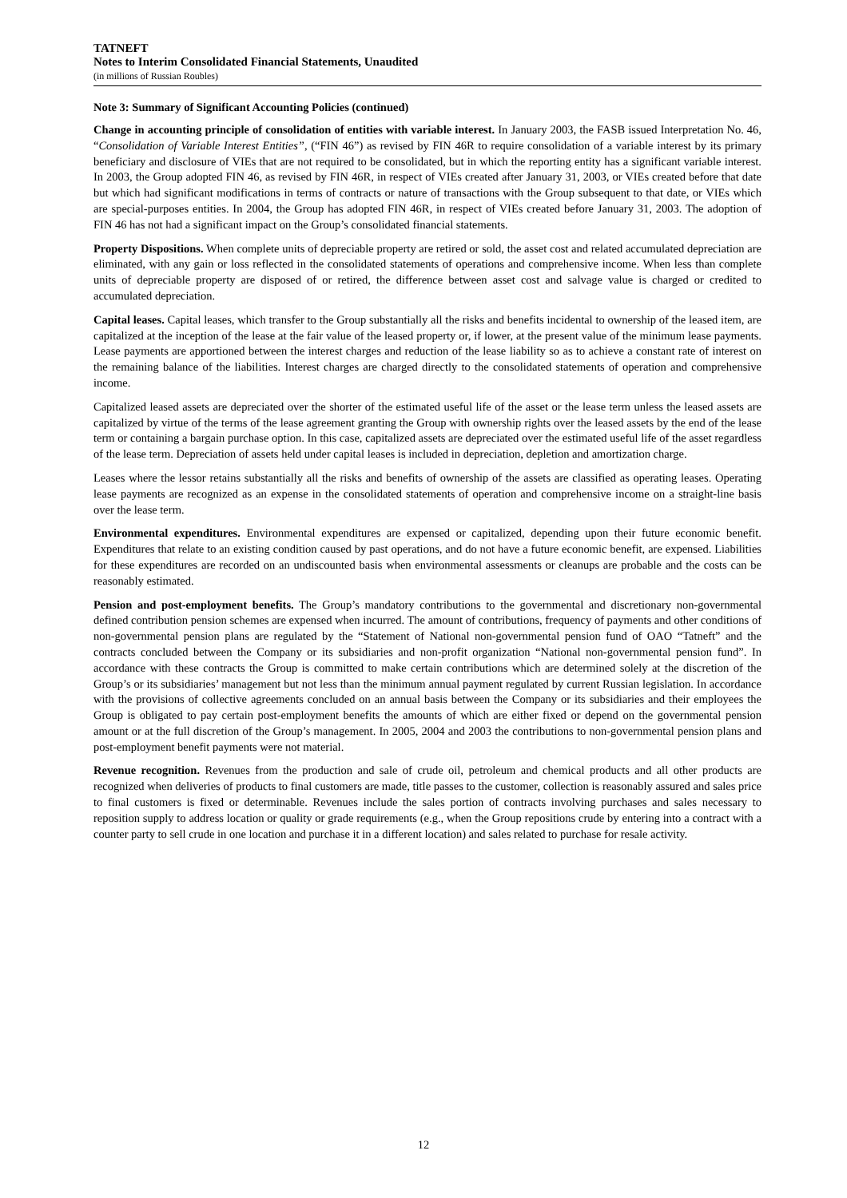TATNEFT
Notes to Interim Consolidated Financial Statements, Unaudited
(in millions of Russian Roubles)
Note 3: Summary of Significant Accounting Policies (continued)
Change in accounting principle of consolidation of entities with variable interest. In January 2003, the FASB issued Interpretation No. 46, “Consolidation of Variable Interest Entities”, (“FIN 46”) as revised by FIN 46R to require consolidation of a variable interest by its primary beneficiary and disclosure of VIEs that are not required to be consolidated, but in which the reporting entity has a significant variable interest. In 2003, the Group adopted FIN 46, as revised by FIN 46R, in respect of VIEs created after January 31, 2003, or VIEs created before that date but which had significant modifications in terms of contracts or nature of transactions with the Group subsequent to that date, or VIEs which are special-purposes entities. In 2004, the Group has adopted FIN 46R, in respect of VIEs created before January 31, 2003. The adoption of FIN 46 has not had a significant impact on the Group’s consolidated financial statements.
Property Dispositions. When complete units of depreciable property are retired or sold, the asset cost and related accumulated depreciation are eliminated, with any gain or loss reflected in the consolidated statements of operations and comprehensive income. When less than complete units of depreciable property are disposed of or retired, the difference between asset cost and salvage value is charged or credited to accumulated depreciation.
Capital leases. Capital leases, which transfer to the Group substantially all the risks and benefits incidental to ownership of the leased item, are capitalized at the inception of the lease at the fair value of the leased property or, if lower, at the present value of the minimum lease payments. Lease payments are apportioned between the interest charges and reduction of the lease liability so as to achieve a constant rate of interest on the remaining balance of the liabilities. Interest charges are charged directly to the consolidated statements of operation and comprehensive income.
Capitalized leased assets are depreciated over the shorter of the estimated useful life of the asset or the lease term unless the leased assets are capitalized by virtue of the terms of the lease agreement granting the Group with ownership rights over the leased assets by the end of the lease term or containing a bargain purchase option. In this case, capitalized assets are depreciated over the estimated useful life of the asset regardless of the lease term. Depreciation of assets held under capital leases is included in depreciation, depletion and amortization charge.
Leases where the lessor retains substantially all the risks and benefits of ownership of the assets are classified as operating leases. Operating lease payments are recognized as an expense in the consolidated statements of operation and comprehensive income on a straight-line basis over the lease term.
Environmental expenditures. Environmental expenditures are expensed or capitalized, depending upon their future economic benefit. Expenditures that relate to an existing condition caused by past operations, and do not have a future economic benefit, are expensed. Liabilities for these expenditures are recorded on an undiscounted basis when environmental assessments or cleanups are probable and the costs can be reasonably estimated.
Pension and post-employment benefits. The Group’s mandatory contributions to the governmental and discretionary non-governmental defined contribution pension schemes are expensed when incurred. The amount of contributions, frequency of payments and other conditions of non-governmental pension plans are regulated by the “Statement of National non-governmental pension fund of OAO “Tatneft” and the contracts concluded between the Company or its subsidiaries and non-profit organization “National non-governmental pension fund”. In accordance with these contracts the Group is committed to make certain contributions which are determined solely at the discretion of the Group’s or its subsidiaries’ management but not less than the minimum annual payment regulated by current Russian legislation. In accordance with the provisions of collective agreements concluded on an annual basis between the Company or its subsidiaries and their employees the Group is obligated to pay certain post-employment benefits the amounts of which are either fixed or depend on the governmental pension amount or at the full discretion of the Group’s management. In 2005, 2004 and 2003 the contributions to non-governmental pension plans and post-employment benefit payments were not material.
Revenue recognition. Revenues from the production and sale of crude oil, petroleum and chemical products and all other products are recognized when deliveries of products to final customers are made, title passes to the customer, collection is reasonably assured and sales price to final customers is fixed or determinable. Revenues include the sales portion of contracts involving purchases and sales necessary to reposition supply to address location or quality or grade requirements (e.g., when the Group repositions crude by entering into a contract with a counter party to sell crude in one location and purchase it in a different location) and sales related to purchase for resale activity.
12